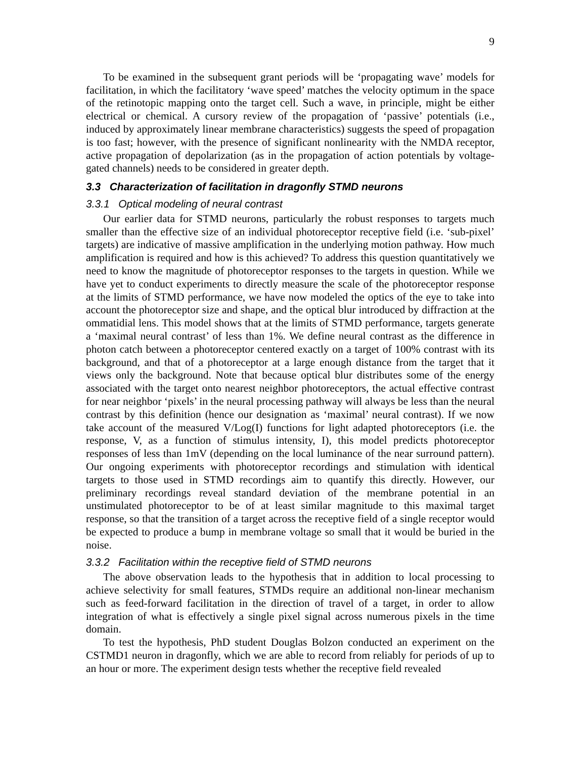9
To be examined in the subsequent grant periods will be ‘propagating wave’ models for facilitation, in which the facilitatory ‘wave speed’ matches the velocity optimum in the space of the retinotopic mapping onto the target cell. Such a wave, in principle, might be either electrical or chemical. A cursory review of the propagation of ‘passive’ potentials (i.e., induced by approximately linear membrane characteristics) suggests the speed of propagation is too fast; however, with the presence of significant nonlinearity with the NMDA receptor, active propagation of depolarization (as in the propagation of action potentials by voltage-gated channels) needs to be considered in greater depth.
3.3 Characterization of facilitation in dragonfly STMD neurons
3.3.1 Optical modeling of neural contrast
Our earlier data for STMD neurons, particularly the robust responses to targets much smaller than the effective size of an individual photoreceptor receptive field (i.e. ‘sub-pixel’ targets) are indicative of massive amplification in the underlying motion pathway. How much amplification is required and how is this achieved? To address this question quantitatively we need to know the magnitude of photoreceptor responses to the targets in question. While we have yet to conduct experiments to directly measure the scale of the photoreceptor response at the limits of STMD performance, we have now modeled the optics of the eye to take into account the photoreceptor size and shape, and the optical blur introduced by diffraction at the ommatidial lens. This model shows that at the limits of STMD performance, targets generate a ‘maximal neural contrast’ of less than 1%. We define neural contrast as the difference in photon catch between a photoreceptor centered exactly on a target of 100% contrast with its background, and that of a photoreceptor at a large enough distance from the target that it views only the background. Note that because optical blur distributes some of the energy associated with the target onto nearest neighbor photoreceptors, the actual effective contrast for near neighbor ‘pixels’ in the neural processing pathway will always be less than the neural contrast by this definition (hence our designation as ‘maximal’ neural contrast). If we now take account of the measured V/Log(I) functions for light adapted photoreceptors (i.e. the response, V, as a function of stimulus intensity, I), this model predicts photoreceptor responses of less than 1mV (depending on the local luminance of the near surround pattern). Our ongoing experiments with photoreceptor recordings and stimulation with identical targets to those used in STMD recordings aim to quantify this directly. However, our preliminary recordings reveal standard deviation of the membrane potential in an unstimulated photoreceptor to be of at least similar magnitude to this maximal target response, so that the transition of a target across the receptive field of a single receptor would be expected to produce a bump in membrane voltage so small that it would be buried in the noise.
3.3.2 Facilitation within the receptive field of STMD neurons
The above observation leads to the hypothesis that in addition to local processing to achieve selectivity for small features, STMDs require an additional non-linear mechanism such as feed-forward facilitation in the direction of travel of a target, in order to allow integration of what is effectively a single pixel signal across numerous pixels in the time domain.
To test the hypothesis, PhD student Douglas Bolzon conducted an experiment on the CSTMD1 neuron in dragonfly, which we are able to record from reliably for periods of up to an hour or more. The experiment design tests whether the receptive field revealed